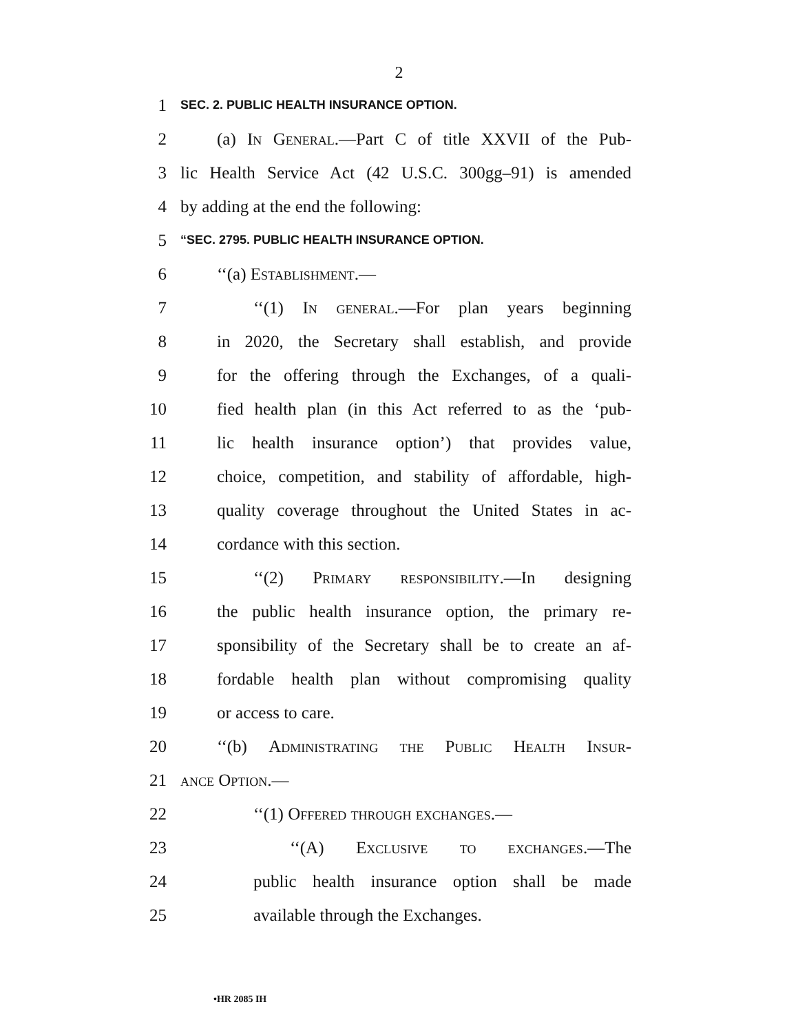2
1 SEC. 2. PUBLIC HEALTH INSURANCE OPTION.
2 (a) In General.—Part C of title XXVII of the Pub-
3 lic Health Service Act (42 U.S.C. 300gg–91) is amended
4 by adding at the end the following:
5 “SEC. 2795. PUBLIC HEALTH INSURANCE OPTION.
6 ‘‘(a) Establishment.—
7 ‘‘(1) In general.—For plan years beginning
8 in 2020, the Secretary shall establish, and provide
9 for the offering through the Exchanges, of a quali-
10 fied health plan (in this Act referred to as the ‘pub-
11 lic health insurance option’) that provides value,
12 choice, competition, and stability of affordable, high-
13 quality coverage throughout the United States in ac-
14 cordance with this section.
15 ‘‘(2) Primary responsibility.—In designing
16 the public health insurance option, the primary re-
17 sponsibility of the Secretary shall be to create an af-
18 fordable health plan without compromising quality
19 or access to care.
20 ‘‘(b) Administrating the Public Health Insur-
21 ance Option.—
22 ‘‘(1) Offered through exchanges.—
23 ‘‘(A) Exclusive to exchanges.—The
24 public health insurance option shall be made
25 available through the Exchanges.
•HR 2085 IH